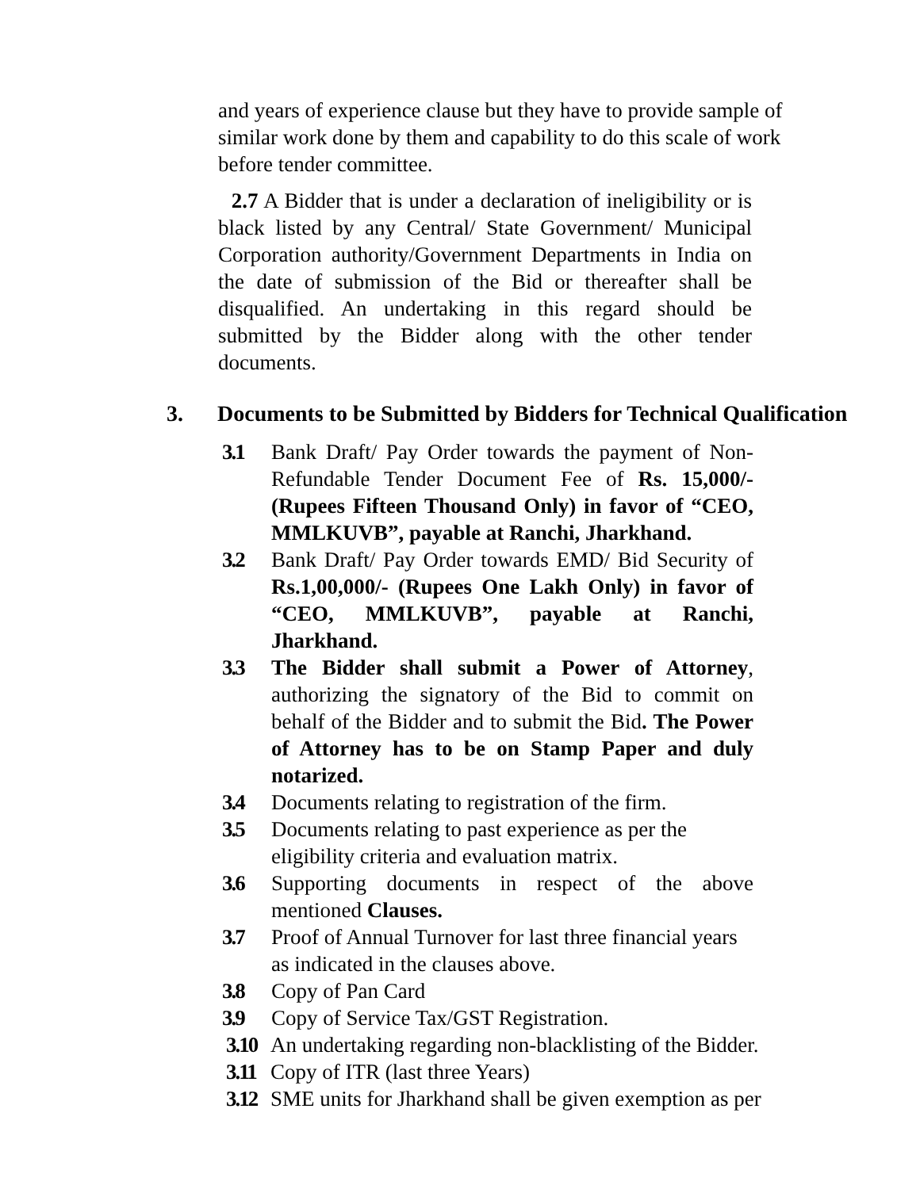and years of experience clause but they have to provide sample of similar work done by them and capability to do this scale of work before tender committee.
2.7 A Bidder that is under a declaration of ineligibility or is black listed by any Central/ State Government/ Municipal Corporation authority/Government Departments in India on the date of submission of the Bid or thereafter shall be disqualified. An undertaking in this regard should be submitted by the Bidder along with the other tender documents.
3. Documents to be Submitted by Bidders for Technical Qualification
3.1 Bank Draft/ Pay Order towards the payment of Non-Refundable Tender Document Fee of Rs. 15,000/- (Rupees Fifteen Thousand Only) in favor of “CEO, MMLKUVB”, payable at Ranchi, Jharkhand.
3.2 Bank Draft/ Pay Order towards EMD/ Bid Security of Rs.1,00,000/- (Rupees One Lakh Only) in favor of “CEO, MMLKUVB”, payable at Ranchi, Jharkhand.
3.3 The Bidder shall submit a Power of Attorney, authorizing the signatory of the Bid to commit on behalf of the Bidder and to submit the Bid. The Power of Attorney has to be on Stamp Paper and duly notarized.
3.4 Documents relating to registration of the firm.
3.5 Documents relating to past experience as per the eligibility criteria and evaluation matrix.
3.6 Supporting documents in respect of the above mentioned Clauses.
3.7 Proof of Annual Turnover for last three financial years as indicated in the clauses above.
3.8 Copy of Pan Card
3.9 Copy of Service Tax/GST Registration.
3.10 An undertaking regarding non-blacklisting of the Bidder.
3.11 Copy of ITR (last three Years)
3.12 SME units for Jharkhand shall be given exemption as per